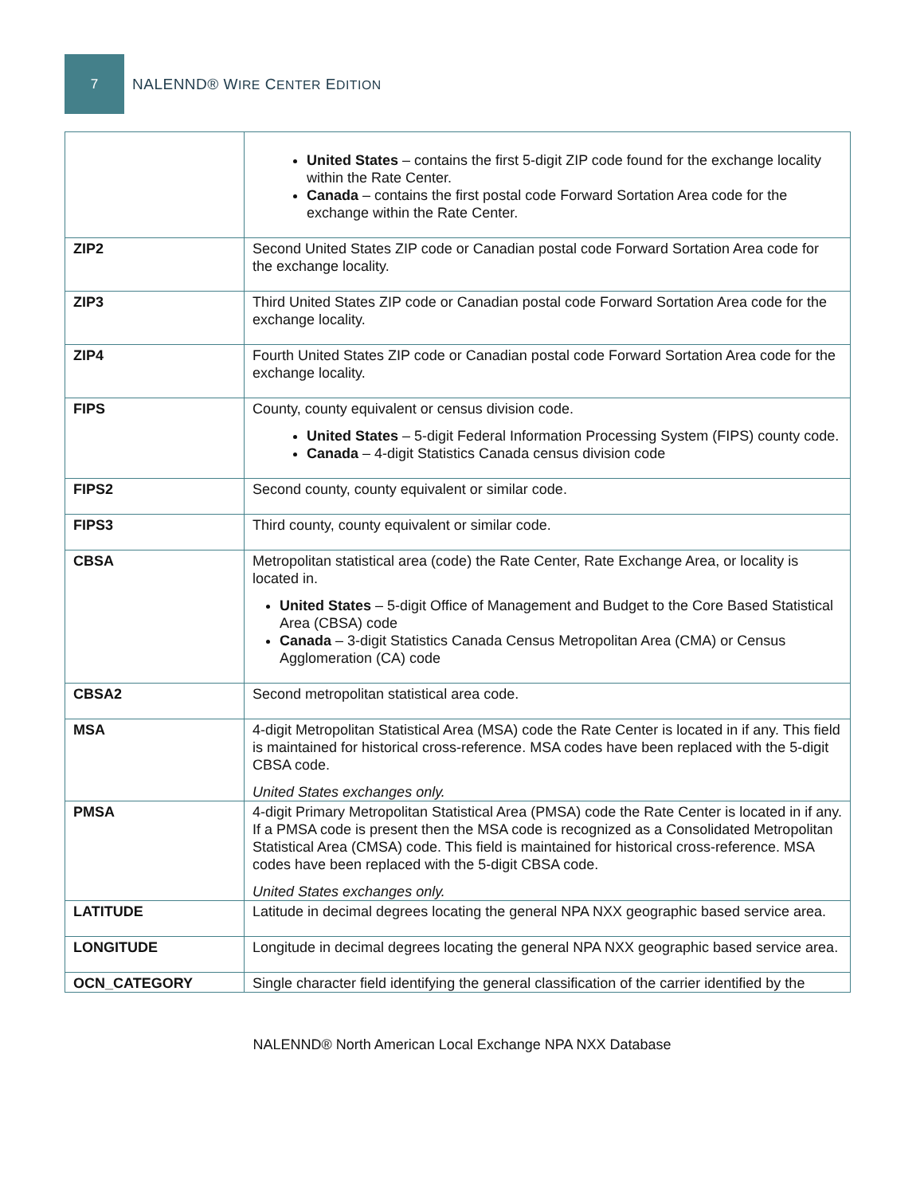7
NALENND® WIRE CENTER EDITION
| | United States – contains the first 5-digit ZIP code found for the exchange locality within the Rate Center. Canada – contains the first postal code Forward Sortation Area code for the exchange within the Rate Center. |
| ZIP2 | Second United States ZIP code or Canadian postal code Forward Sortation Area code for the exchange locality. |
| ZIP3 | Third United States ZIP code or Canadian postal code Forward Sortation Area code for the exchange locality. |
| ZIP4 | Fourth United States ZIP code or Canadian postal code Forward Sortation Area code for the exchange locality. |
| FIPS | County, county equivalent or census division code. United States – 5-digit Federal Information Processing System (FIPS) county code. Canada – 4-digit Statistics Canada census division code |
| FIPS2 | Second county, county equivalent or similar code. |
| FIPS3 | Third county, county equivalent or similar code. |
| CBSA | Metropolitan statistical area (code) the Rate Center, Rate Exchange Area, or locality is located in. United States – 5-digit Office of Management and Budget to the Core Based Statistical Area (CBSA) code Canada – 3-digit Statistics Canada Census Metropolitan Area (CMA) or Census Agglomeration (CA) code |
| CBSA2 | Second metropolitan statistical area code. |
| MSA | 4-digit Metropolitan Statistical Area (MSA) code the Rate Center is located in if any. This field is maintained for historical cross-reference. MSA codes have been replaced with the 5-digit CBSA code. United States exchanges only. |
| PMSA | 4-digit Primary Metropolitan Statistical Area (PMSA) code the Rate Center is located in if any. If a PMSA code is present then the MSA code is recognized as a Consolidated Metropolitan Statistical Area (CMSA) code. This field is maintained for historical cross-reference. MSA codes have been replaced with the 5-digit CBSA code. United States exchanges only. |
| LATITUDE | Latitude in decimal degrees locating the general NPA NXX geographic based service area. |
| LONGITUDE | Longitude in decimal degrees locating the general NPA NXX geographic based service area. |
| OCN_CATEGORY | Single character field identifying the general classification of the carrier identified by the |
NALENND® North American Local Exchange NPA NXX Database